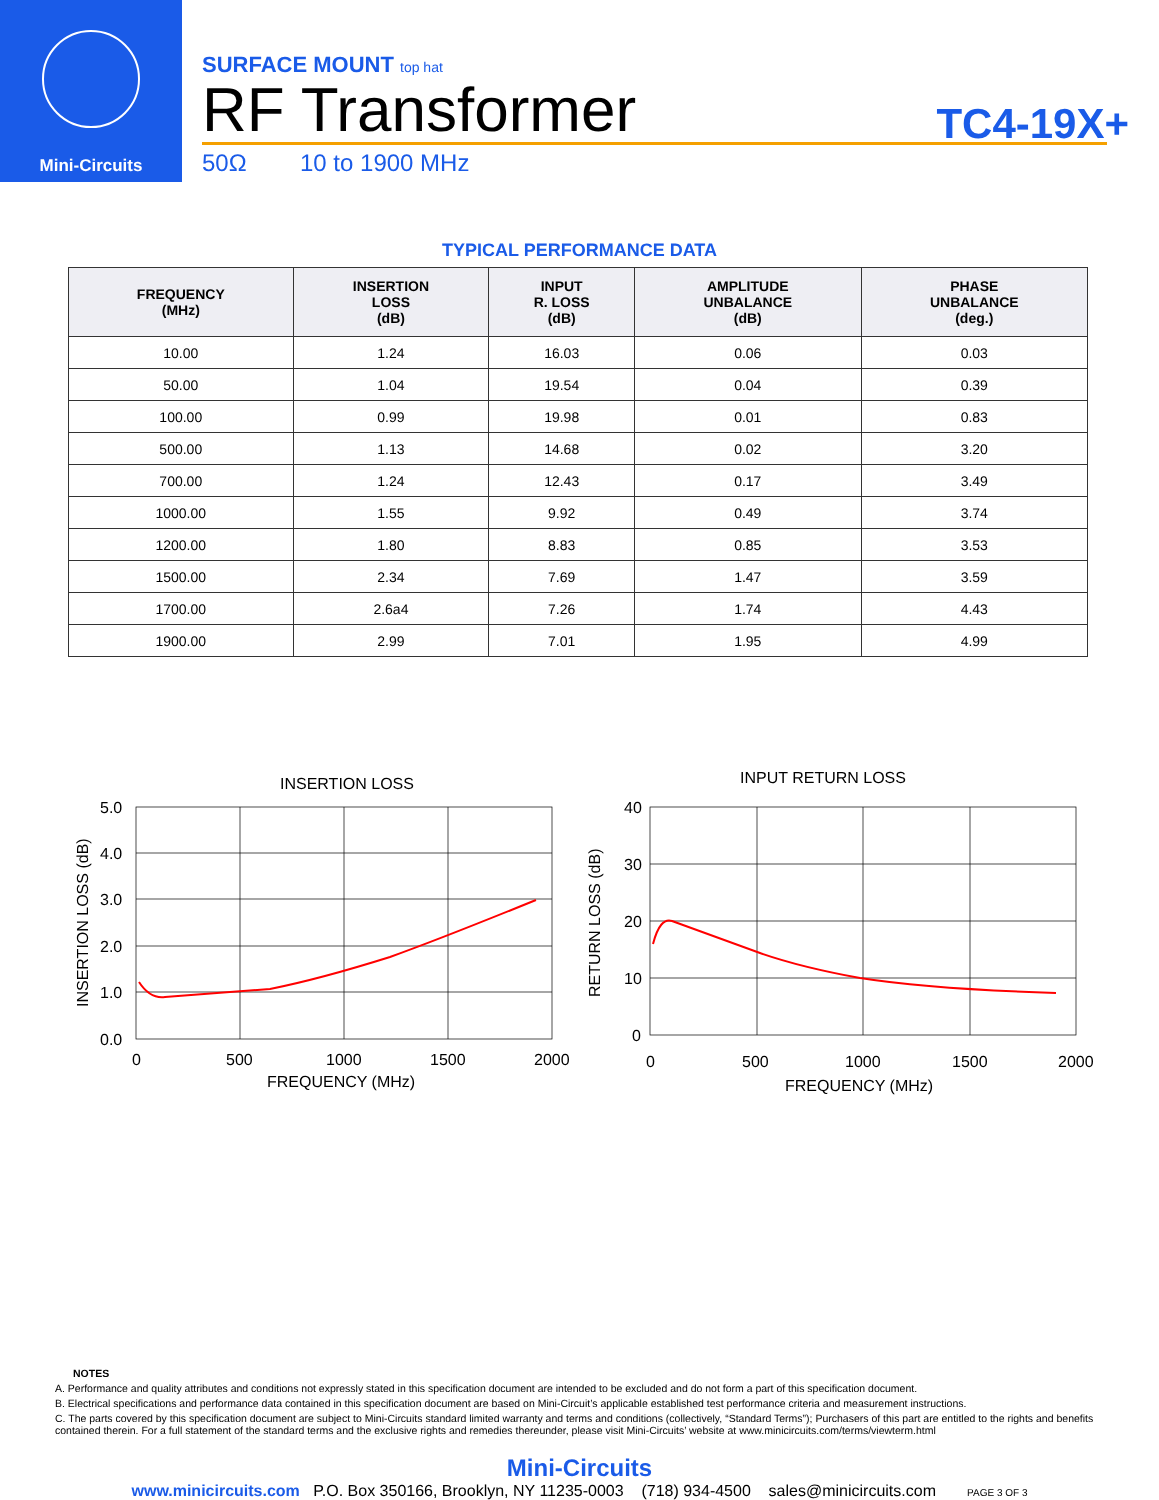Mini-Circuits
SURFACE MOUNT top hat
RF Transformer
50Ω 10 to 1900 MHz
TC4-19X+
TYPICAL PERFORMANCE DATA
| FREQUENCY (MHz) | INSERTION LOSS (dB) | INPUT R. LOSS (dB) | AMPLITUDE UNBALANCE (dB) | PHASE UNBALANCE (deg.) |
| --- | --- | --- | --- | --- |
| 10.00 | 1.24 | 16.03 | 0.06 | 0.03 |
| 50.00 | 1.04 | 19.54 | 0.04 | 0.39 |
| 100.00 | 0.99 | 19.98 | 0.01 | 0.83 |
| 500.00 | 1.13 | 14.68 | 0.02 | 3.20 |
| 700.00 | 1.24 | 12.43 | 0.17 | 3.49 |
| 1000.00 | 1.55 | 9.92 | 0.49 | 3.74 |
| 1200.00 | 1.80 | 8.83 | 0.85 | 3.53 |
| 1500.00 | 2.34 | 7.69 | 1.47 | 3.59 |
| 1700.00 | 2.6a4 | 7.26 | 1.74 | 4.43 |
| 1900.00 | 2.99 | 7.01 | 1.95 | 4.99 |
INSERTION LOSS
5.0
4.0
3.0
2.0
1.0
0.0
0
500
1000
1500
2000
FREQUENCY (MHz)
INSERTION LOSS (dB)
INPUT RETURN LOSS
40
30
20
10
0
0
500
1000
1500
2000
FREQUENCY (MHz)
RETURN LOSS (dB)
NOTES
A. Performance and quality attributes and conditions not expressly stated in this specification document are intended to be excluded and do not form a part of this specification document.
B. Electrical specifications and performance data contained in this specification document are based on Mini-Circuit’s applicable established test performance criteria and measurement instructions.
C. The parts covered by this specification document are subject to Mini-Circuits standard limited warranty and terms and conditions (collectively, “Standard Terms”); Purchasers of this part are entitled to the rights and benefits contained therein. For a full statement of the standard terms and the exclusive rights and remedies thereunder, please visit Mini-Circuits’ website at www.minicircuits.com/terms/viewterm.html
Mini-Circuits
www.minicircuits.com P.O. Box 350166, Brooklyn, NY 11235-0003 (718) 934-4500 sales@minicircuits.com PAGE 3 OF 3